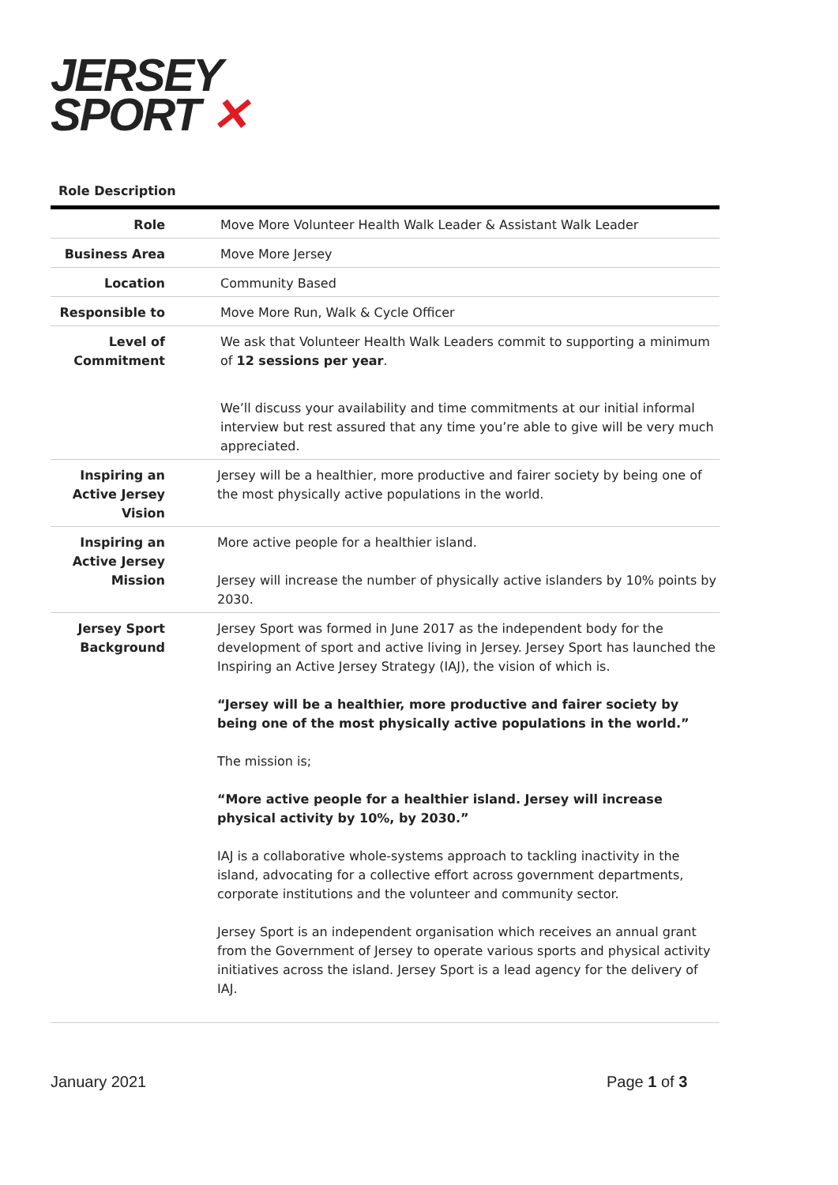JERSEY
SPORT ✕
Role Description
| Role | Move More Volunteer Health Walk Leader & Assistant Walk Leader |
| Business Area | Move More Jersey |
| Location | Community Based |
| Responsible to | Move More Run, Walk & Cycle Officer |
| Level of Commitment | We ask that Volunteer Health Walk Leaders commit to supporting a minimum of 12 sessions per year . We’ll discuss your availability and time commitments at our initial informal interview but rest assured that any time you’re able to give will be very much appreciated. |
| Inspiring an Active Jersey Vision | Jersey will be a healthier, more productive and fairer society by being one of the most physically active populations in the world. |
| Inspiring an Active Jersey Mission | More active people for a healthier island. Jersey will increase the number of physically active islanders by 10% points by 2030. |
| Jersey Sport Background | Jersey Sport was formed in June 2017 as the independent body for the development of sport and active living in Jersey. Jersey Sport has launched the Inspiring an Active Jersey Strategy (IAJ), the vision of which is. “Jersey will be a healthier, more productive and fairer society by being one of the most physically active populations in the world.” The mission is; “More active people for a healthier island. Jersey will increase physical activity by 10%, by 2030.” IAJ is a collaborative whole-systems approach to tackling inactivity in the island, advocating for a collective effort across government departments, corporate institutions and the volunteer and community sector. Jersey Sport is an independent organisation which receives an annual grant from the Government of Jersey to operate various sports and physical activity initiatives across the island. Jersey Sport is a lead agency for the delivery of IAJ. |
January 2021 Page 1 of 3